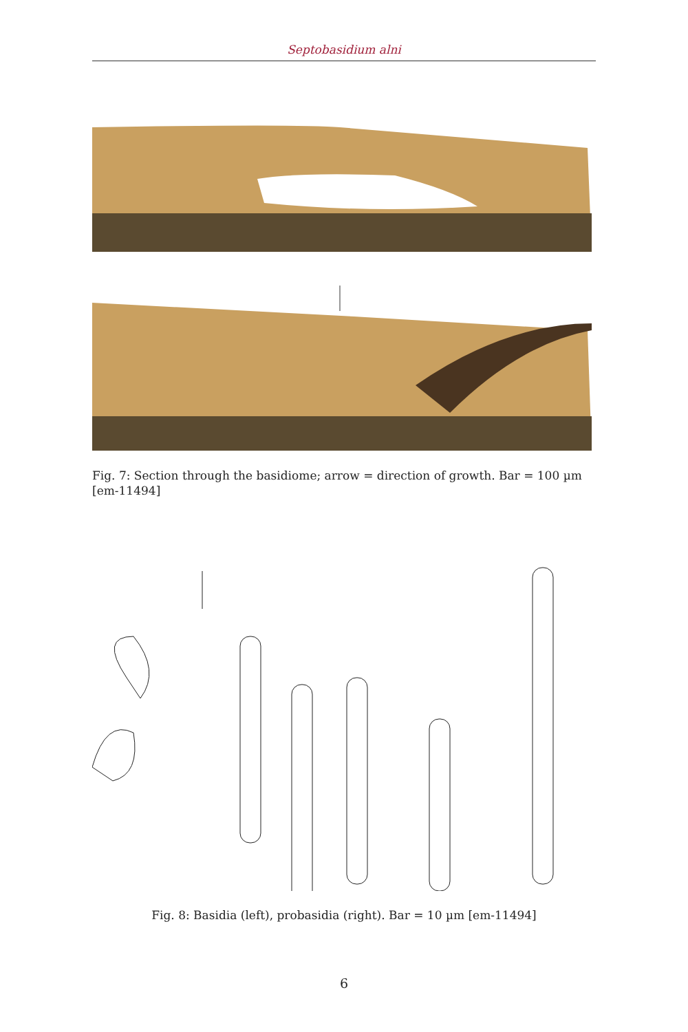Septobasidium alni
Fig. 7: Section through the basidiome; arrow = direction of growth. Bar = 100 µm [em-11494]
Fig. 8: Basidia (left), probasidia (right). Bar = 10 µm [em-11494]
6